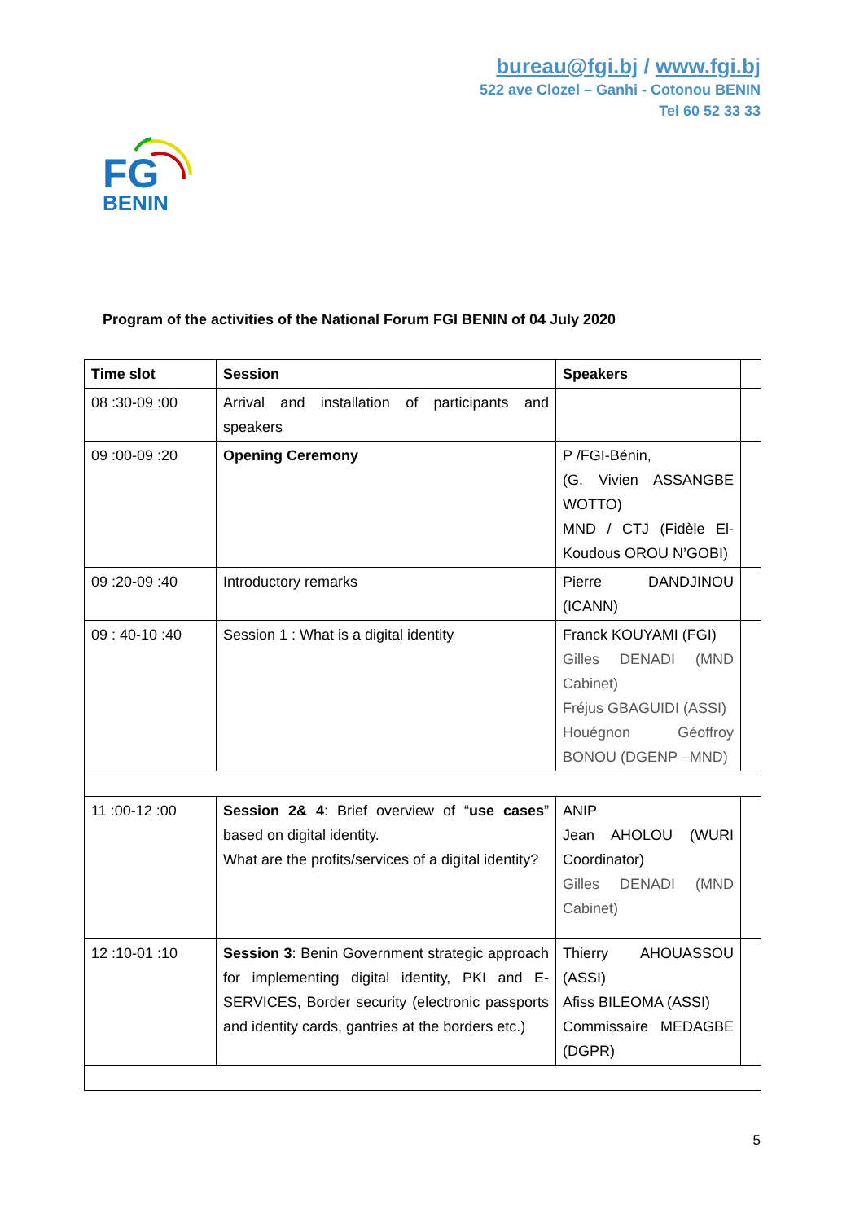bureau@fgi.bj / www.fgi.bj
522 ave Clozel – Ganhi - Cotonou BENIN
Tel 60 52 33 33
FG
BENIN
Program of the activities of the National Forum FGI BENIN of 04 July 2020
| Time slot | Session | Speakers | |
| 08 :30-09 :00 | Arrival and installation of participants and speakers | | |
| 09 :00-09 :20 | Opening Ceremony | P /FGI-Bénin, (G. Vivien ASSANGBE WOTTO) MND / CTJ (Fidèle El-Koudous OROU N’GOBI) | |
| 09 :20-09 :40 | Introductory remarks | Pierre DANDJINOU (ICANN) | |
| 09 : 40-10 :40 | Session 1 : What is a digital identity | Franck KOUYAMI (FGI) Gilles DENADI (MND Cabinet) Fréjus GBAGUIDI (ASSI) Houégnon Géoffroy BONOU (DGENP –MND) | |
| 11 :00-12 :00 | Session 2& 4 : Brief overview of “ use cases ” based on digital identity. What are the profits/services of a digital identity? | ANIP Jean AHOLOU (WURI Coordinator) Gilles DENADI (MND Cabinet) | |
| 12 :10-01 :10 | Session 3 : Benin Government strategic approach for implementing digital identity, PKI and E-SERVICES, Border security (electronic passports and identity cards, gantries at the borders etc.) | Thierry AHOUASSOU (ASSI) Afiss BILEOMA (ASSI) Commissaire MEDAGBE (DGPR) | |
5